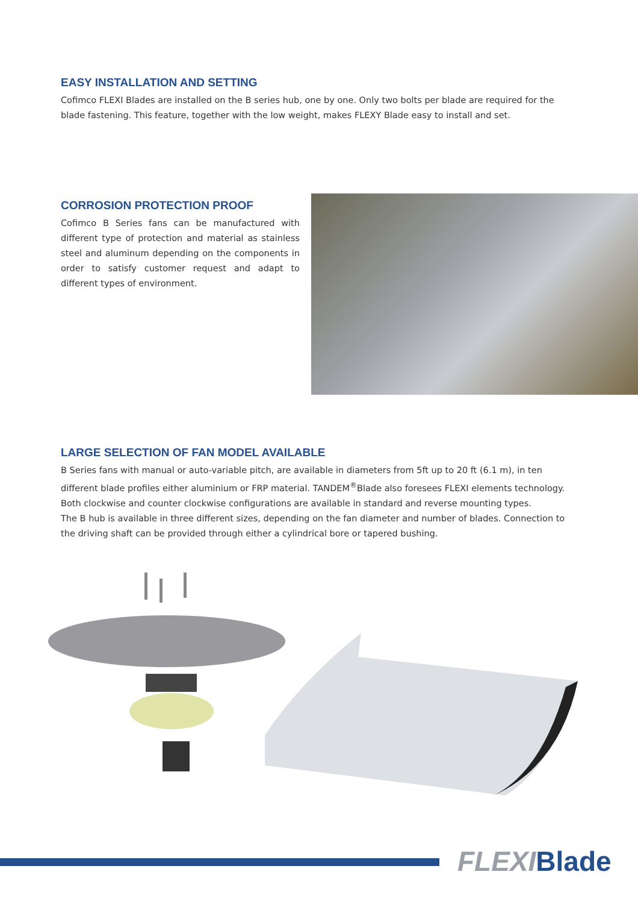EASY INSTALLATION AND SETTING
Cofimco FLEXI Blades are installed on the B series hub, one by one. Only two bolts per blade are required for the blade fastening. This feature, together with the low weight, makes FLEXY Blade easy to install and set.
CORROSION PROTECTION PROOF
Cofimco B Series fans can be manufactured with different type of protection and material as stainless steel and aluminum depending on the components in order to satisfy customer request and adapt to different types of environment.
LARGE SELECTION OF FAN MODEL AVAILABLE
B Series fans with manual or auto-variable pitch, are available in diameters from 5ft up to 20 ft (6.1 m), in ten different blade profiles either aluminium or FRP material. TANDEM<sup>®</sup>Blade also foresees FLEXI elements technology.
Both clockwise and counter clockwise configurations are available in standard and reverse mounting types.
The B hub is available in three different sizes, depending on the fan diameter and number of blades. Connection to the driving shaft can be provided through either a cylindrical bore or tapered bushing.
FLEXI Blade